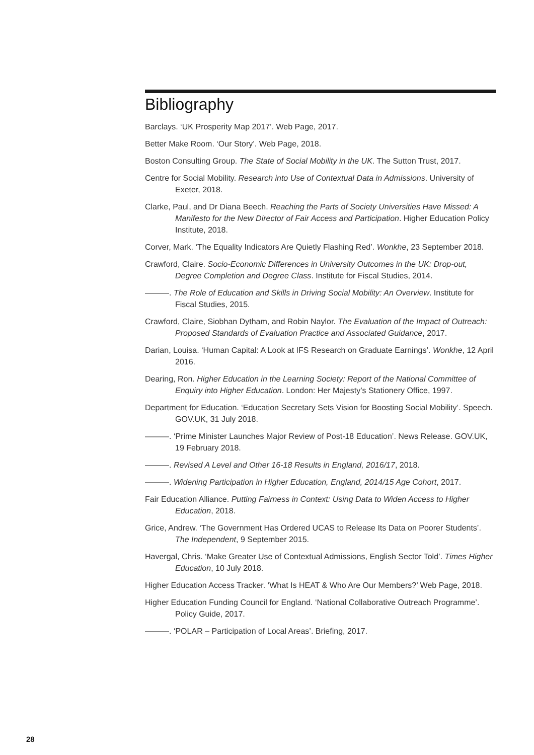Bibliography
Barclays. ‘UK Prosperity Map 2017’. Web Page, 2017.
Better Make Room. ‘Our Story’. Web Page, 2018.
Boston Consulting Group. The State of Social Mobility in the UK. The Sutton Trust, 2017.
Centre for Social Mobility. Research into Use of Contextual Data in Admissions. University of Exeter, 2018.
Clarke, Paul, and Dr Diana Beech. Reaching the Parts of Society Universities Have Missed: A Manifesto for the New Director of Fair Access and Participation. Higher Education Policy Institute, 2018.
Corver, Mark. ‘The Equality Indicators Are Quietly Flashing Red’. Wonkhe, 23 September 2018.
Crawford, Claire. Socio-Economic Differences in University Outcomes in the UK: Drop-out, Degree Completion and Degree Class. Institute for Fiscal Studies, 2014.
———. The Role of Education and Skills in Driving Social Mobility: An Overview. Institute for Fiscal Studies, 2015.
Crawford, Claire, Siobhan Dytham, and Robin Naylor. The Evaluation of the Impact of Outreach: Proposed Standards of Evaluation Practice and Associated Guidance, 2017.
Darian, Louisa. ‘Human Capital: A Look at IFS Research on Graduate Earnings’. Wonkhe, 12 April 2016.
Dearing, Ron. Higher Education in the Learning Society: Report of the National Committee of Enquiry into Higher Education. London: Her Majesty’s Stationery Office, 1997.
Department for Education. ‘Education Secretary Sets Vision for Boosting Social Mobility’. Speech. GOV.UK, 31 July 2018.
———. ‘Prime Minister Launches Major Review of Post-18 Education’. News Release. GOV.UK, 19 February 2018.
———. Revised A Level and Other 16-18 Results in England, 2016/17, 2018.
———. Widening Participation in Higher Education, England, 2014/15 Age Cohort, 2017.
Fair Education Alliance. Putting Fairness in Context: Using Data to Widen Access to Higher Education, 2018.
Grice, Andrew. ‘The Government Has Ordered UCAS to Release Its Data on Poorer Students’. The Independent, 9 September 2015.
Havergal, Chris. ‘Make Greater Use of Contextual Admissions, English Sector Told’. Times Higher Education, 10 July 2018.
Higher Education Access Tracker. ‘What Is HEAT & Who Are Our Members?’ Web Page, 2018.
Higher Education Funding Council for England. ‘National Collaborative Outreach Programme’. Policy Guide, 2017.
———. ‘POLAR – Participation of Local Areas’. Briefing, 2017.
28